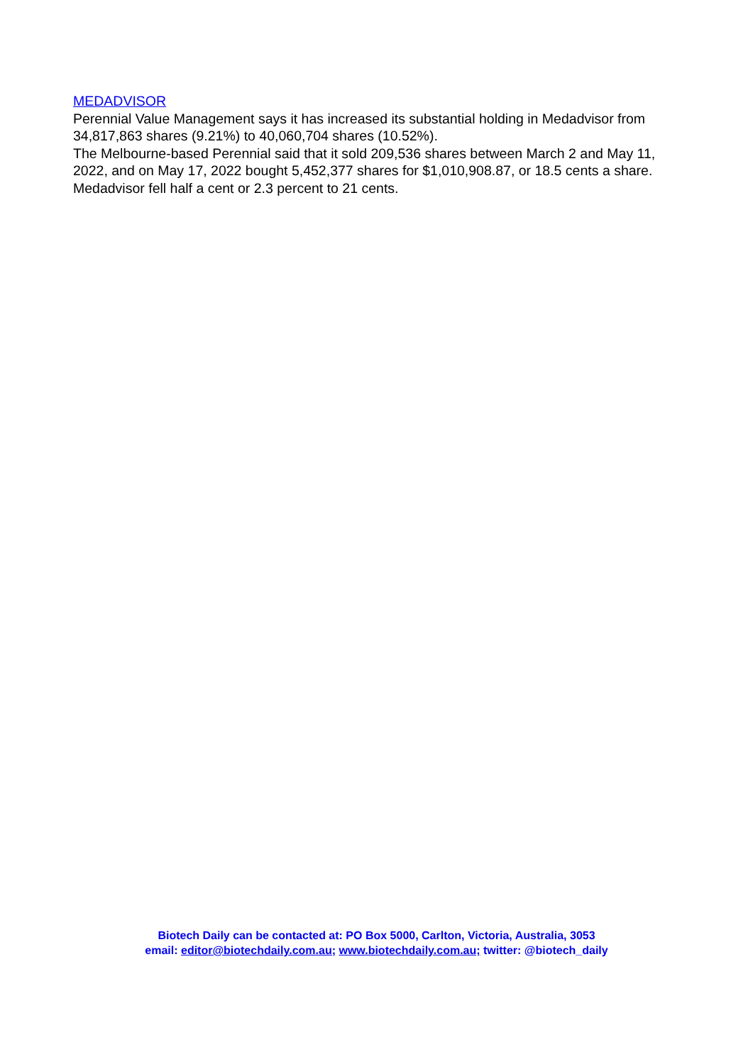MEDADVISOR
Perennial Value Management says it has increased its substantial holding in Medadvisor from 34,817,863 shares (9.21%) to 40,060,704 shares (10.52%).
The Melbourne-based Perennial said that it sold 209,536 shares between March 2 and May 11, 2022, and on May 17, 2022 bought 5,452,377 shares for $1,010,908.87, or 18.5 cents a share.
Medadvisor fell half a cent or 2.3 percent to 21 cents.
Biotech Daily can be contacted at: PO Box 5000, Carlton, Victoria, Australia, 3053
email: editor@biotechdaily.com.au; www.biotechdaily.com.au; twitter: @biotech_daily